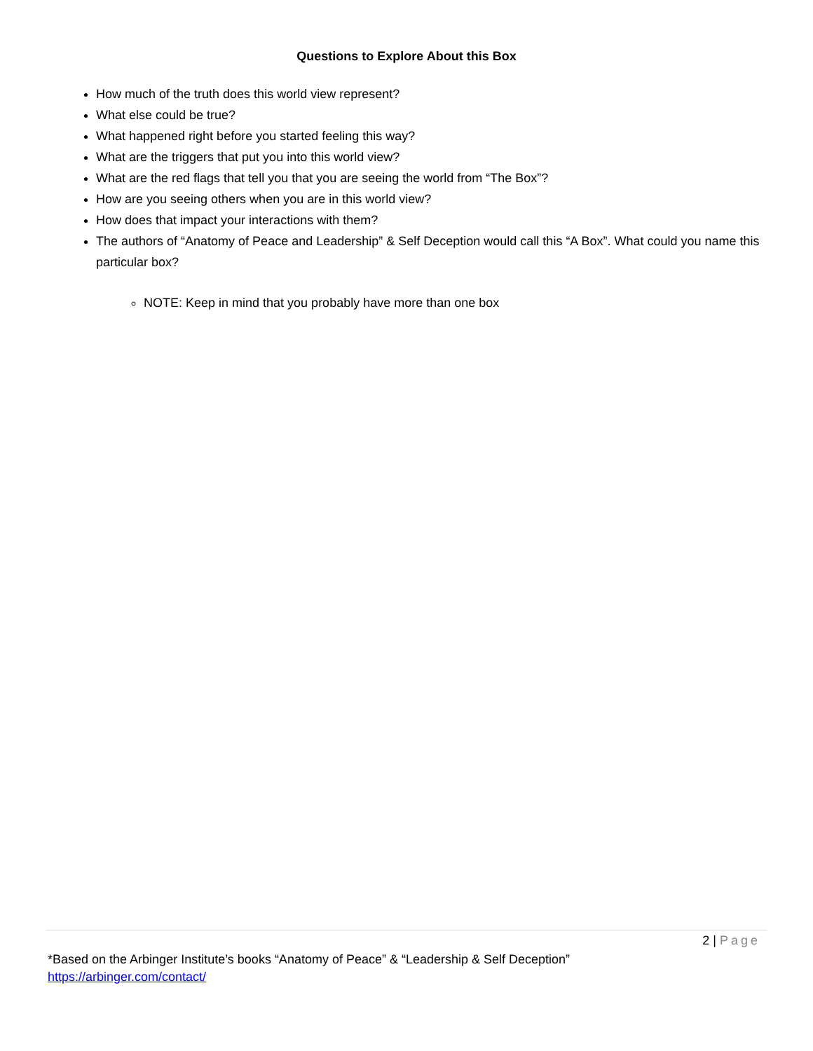Questions to Explore About this Box
How much of the truth does this world view represent?
What else could be true?
What happened right before you started feeling this way?
What are the triggers that put you into this world view?
What are the red flags that tell you that you are seeing the world from “The Box”?
How are you seeing others when you are in this world view?
How does that impact your interactions with them?
The authors of “Anatomy of Peace and Leadership” & Self Deception would call this “A Box”. What could you name this particular box?
NOTE: Keep in mind that you probably have more than one box
2 | Page
*Based on the Arbinger Institute’s books “Anatomy of Peace” & “Leadership & Self Deception”
https://arbinger.com/contact/